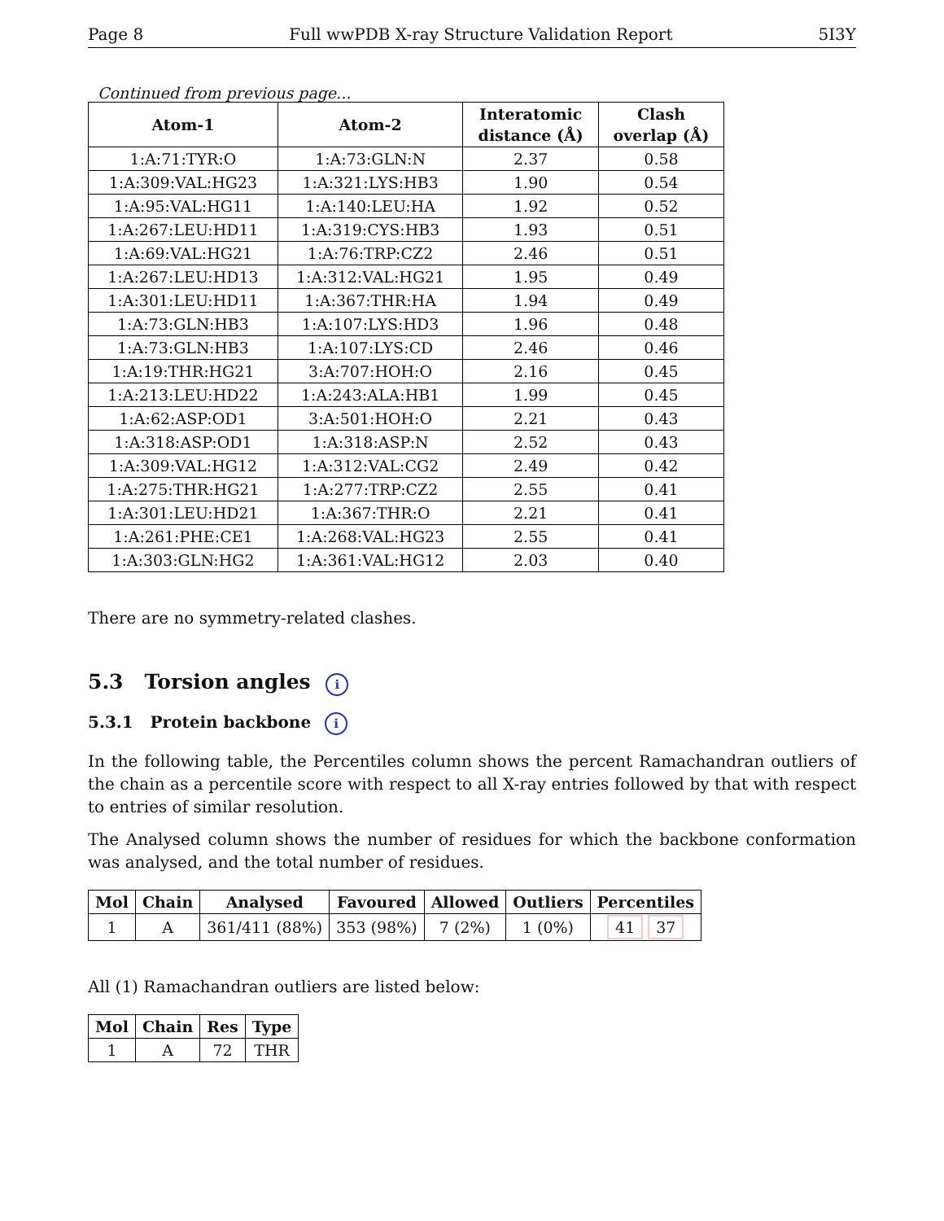Page 8 Full wwPDB X-ray Structure Validation Report 5I3Y
Continued from previous page...
| Atom-1 | Atom-2 | Interatomic distance (Å) | Clash overlap (Å) |
| --- | --- | --- | --- |
| 1:A:71:TYR:O | 1:A:73:GLN:N | 2.37 | 0.58 |
| 1:A:309:VAL:HG23 | 1:A:321:LYS:HB3 | 1.90 | 0.54 |
| 1:A:95:VAL:HG11 | 1:A:140:LEU:HA | 1.92 | 0.52 |
| 1:A:267:LEU:HD11 | 1:A:319:CYS:HB3 | 1.93 | 0.51 |
| 1:A:69:VAL:HG21 | 1:A:76:TRP:CZ2 | 2.46 | 0.51 |
| 1:A:267:LEU:HD13 | 1:A:312:VAL:HG21 | 1.95 | 0.49 |
| 1:A:301:LEU:HD11 | 1:A:367:THR:HA | 1.94 | 0.49 |
| 1:A:73:GLN:HB3 | 1:A:107:LYS:HD3 | 1.96 | 0.48 |
| 1:A:73:GLN:HB3 | 1:A:107:LYS:CD | 2.46 | 0.46 |
| 1:A:19:THR:HG21 | 3:A:707:HOH:O | 2.16 | 0.45 |
| 1:A:213:LEU:HD22 | 1:A:243:ALA:HB1 | 1.99 | 0.45 |
| 1:A:62:ASP:OD1 | 3:A:501:HOH:O | 2.21 | 0.43 |
| 1:A:318:ASP:OD1 | 1:A:318:ASP:N | 2.52 | 0.43 |
| 1:A:309:VAL:HG12 | 1:A:312:VAL:CG2 | 2.49 | 0.42 |
| 1:A:275:THR:HG21 | 1:A:277:TRP:CZ2 | 2.55 | 0.41 |
| 1:A:301:LEU:HD21 | 1:A:367:THR:O | 2.21 | 0.41 |
| 1:A:261:PHE:CE1 | 1:A:268:VAL:HG23 | 2.55 | 0.41 |
| 1:A:303:GLN:HG2 | 1:A:361:VAL:HG12 | 2.03 | 0.40 |
There are no symmetry-related clashes.
5.3 Torsion angles i
5.3.1 Protein backbone i
In the following table, the Percentiles column shows the percent Ramachandran outliers of the chain as a percentile score with respect to all X-ray entries followed by that with respect to entries of similar resolution.
The Analysed column shows the number of residues for which the backbone conformation was analysed, and the total number of residues.
| Mol | Chain | Analysed | Favoured | Allowed | Outliers | Percentiles |
| --- | --- | --- | --- | --- | --- | --- |
| 1 | A | 361/411 (88%) | 353 (98%) | 7 (2%) | 1 (0%) | 41 37 |
All (1) Ramachandran outliers are listed below:
| Mol | Chain | Res | Type |
| --- | --- | --- | --- |
| 1 | A | 72 | THR |